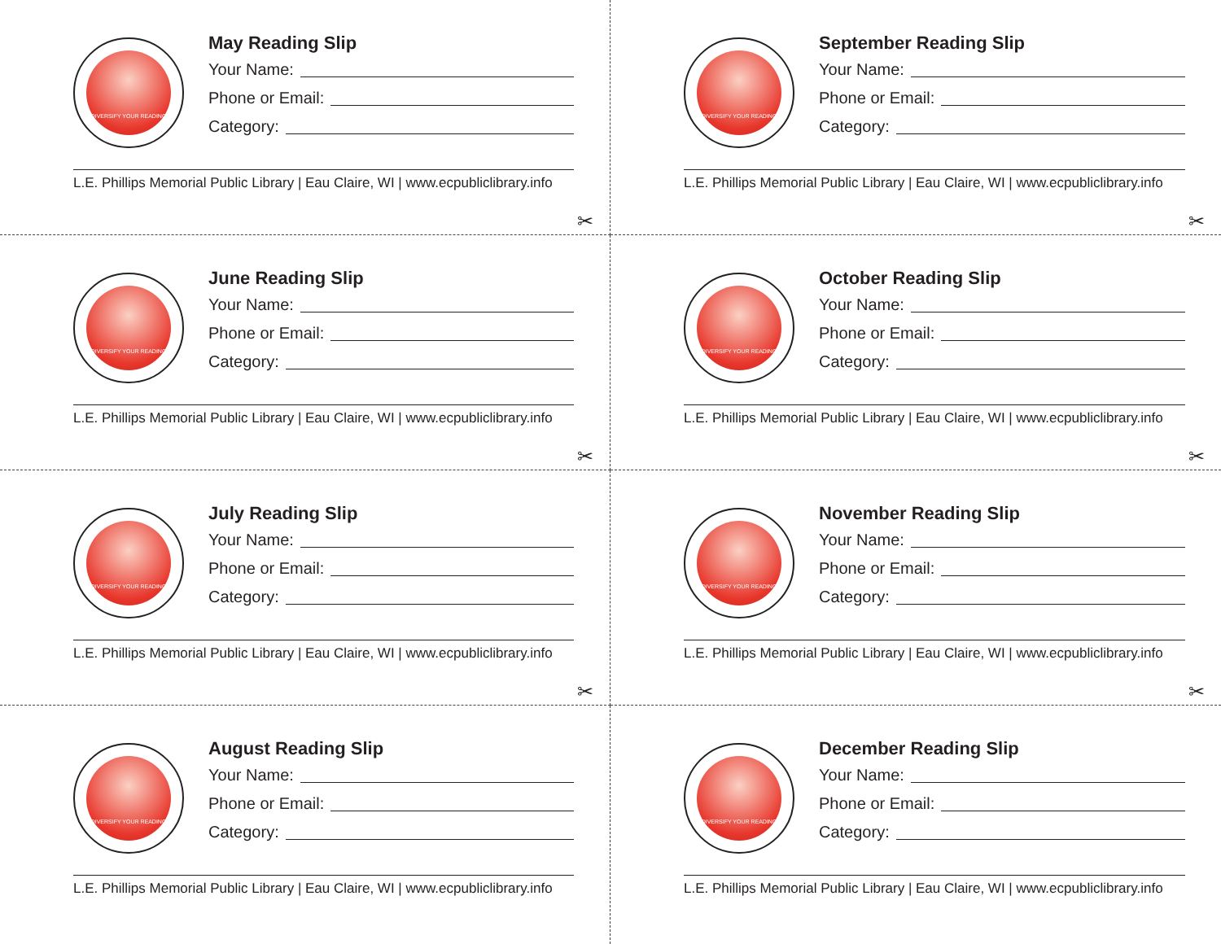DIVERSIFY YOUR READING
May Reading Slip
Your Name:
Phone or Email:
Category:
L.E. Phillips Memorial Public Library | Eau Claire, WI | www.ecpubliclibrary.info
✂
DIVERSIFY YOUR READING
September Reading Slip
Your Name:
Phone or Email:
Category:
L.E. Phillips Memorial Public Library | Eau Claire, WI | www.ecpubliclibrary.info
✂
DIVERSIFY YOUR READING
June Reading Slip
Your Name:
Phone or Email:
Category:
L.E. Phillips Memorial Public Library | Eau Claire, WI | www.ecpubliclibrary.info
✂
DIVERSIFY YOUR READING
October Reading Slip
Your Name:
Phone or Email:
Category:
L.E. Phillips Memorial Public Library | Eau Claire, WI | www.ecpubliclibrary.info
✂
DIVERSIFY YOUR READING
July Reading Slip
Your Name:
Phone or Email:
Category:
L.E. Phillips Memorial Public Library | Eau Claire, WI | www.ecpubliclibrary.info
✂
DIVERSIFY YOUR READING
November Reading Slip
Your Name:
Phone or Email:
Category:
L.E. Phillips Memorial Public Library | Eau Claire, WI | www.ecpubliclibrary.info
✂
DIVERSIFY YOUR READING
August Reading Slip
Your Name:
Phone or Email:
Category:
L.E. Phillips Memorial Public Library | Eau Claire, WI | www.ecpubliclibrary.info
DIVERSIFY YOUR READING
December Reading Slip
Your Name:
Phone or Email:
Category:
L.E. Phillips Memorial Public Library | Eau Claire, WI | www.ecpubliclibrary.info